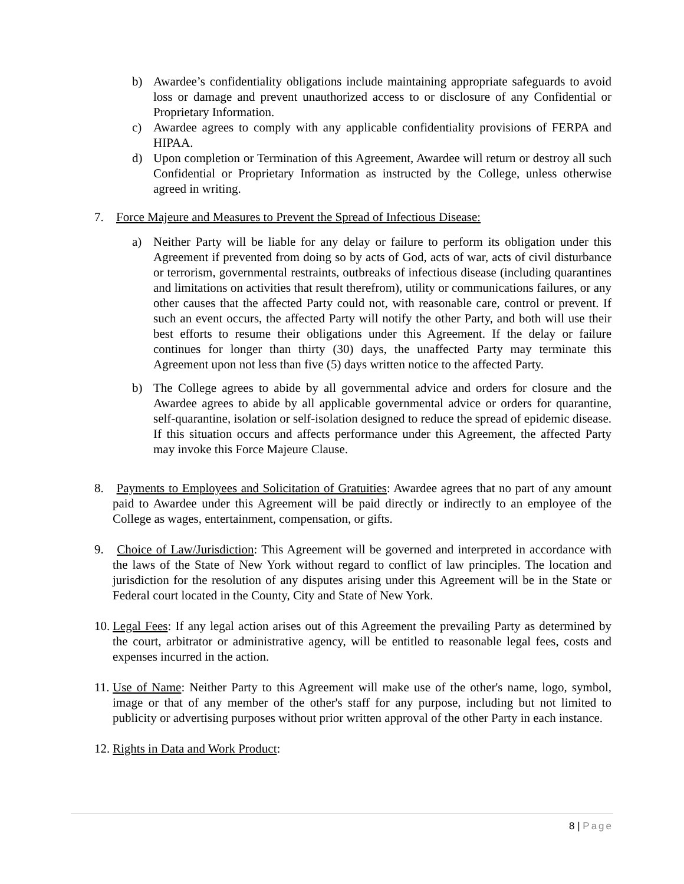b) Awardee’s confidentiality obligations include maintaining appropriate safeguards to avoid loss or damage and prevent unauthorized access to or disclosure of any Confidential or Proprietary Information.
c) Awardee agrees to comply with any applicable confidentiality provisions of FERPA and HIPAA.
d) Upon completion or Termination of this Agreement, Awardee will return or destroy all such Confidential or Proprietary Information as instructed by the College, unless otherwise agreed in writing.
7. Force Majeure and Measures to Prevent the Spread of Infectious Disease:
a) Neither Party will be liable for any delay or failure to perform its obligation under this Agreement if prevented from doing so by acts of God, acts of war, acts of civil disturbance or terrorism, governmental restraints, outbreaks of infectious disease (including quarantines and limitations on activities that result therefrom), utility or communications failures, or any other causes that the affected Party could not, with reasonable care, control or prevent. If such an event occurs, the affected Party will notify the other Party, and both will use their best efforts to resume their obligations under this Agreement. If the delay or failure continues for longer than thirty (30) days, the unaffected Party may terminate this Agreement upon not less than five (5) days written notice to the affected Party.
b) The College agrees to abide by all governmental advice and orders for closure and the Awardee agrees to abide by all applicable governmental advice or orders for quarantine, self-quarantine, isolation or self-isolation designed to reduce the spread of epidemic disease. If this situation occurs and affects performance under this Agreement, the affected Party may invoke this Force Majeure Clause.
8. Payments to Employees and Solicitation of Gratuities: Awardee agrees that no part of any amount paid to Awardee under this Agreement will be paid directly or indirectly to an employee of the College as wages, entertainment, compensation, or gifts.
9. Choice of Law/Jurisdiction: This Agreement will be governed and interpreted in accordance with the laws of the State of New York without regard to conflict of law principles. The location and jurisdiction for the resolution of any disputes arising under this Agreement will be in the State or Federal court located in the County, City and State of New York.
10.
Legal Fees: If any legal action arises out of this Agreement the prevailing Party as determined by the court, arbitrator or administrative agency, will be entitled to reasonable legal fees, costs and expenses incurred in the action.
11.
Use of Name: Neither Party to this Agreement will make use of the other's name, logo, symbol, image or that of any member of the other's staff for any purpose, including but not limited to publicity or advertising purposes without prior written approval of the other Party in each instance.
12.
Rights in Data and Work Product:
8 | Page